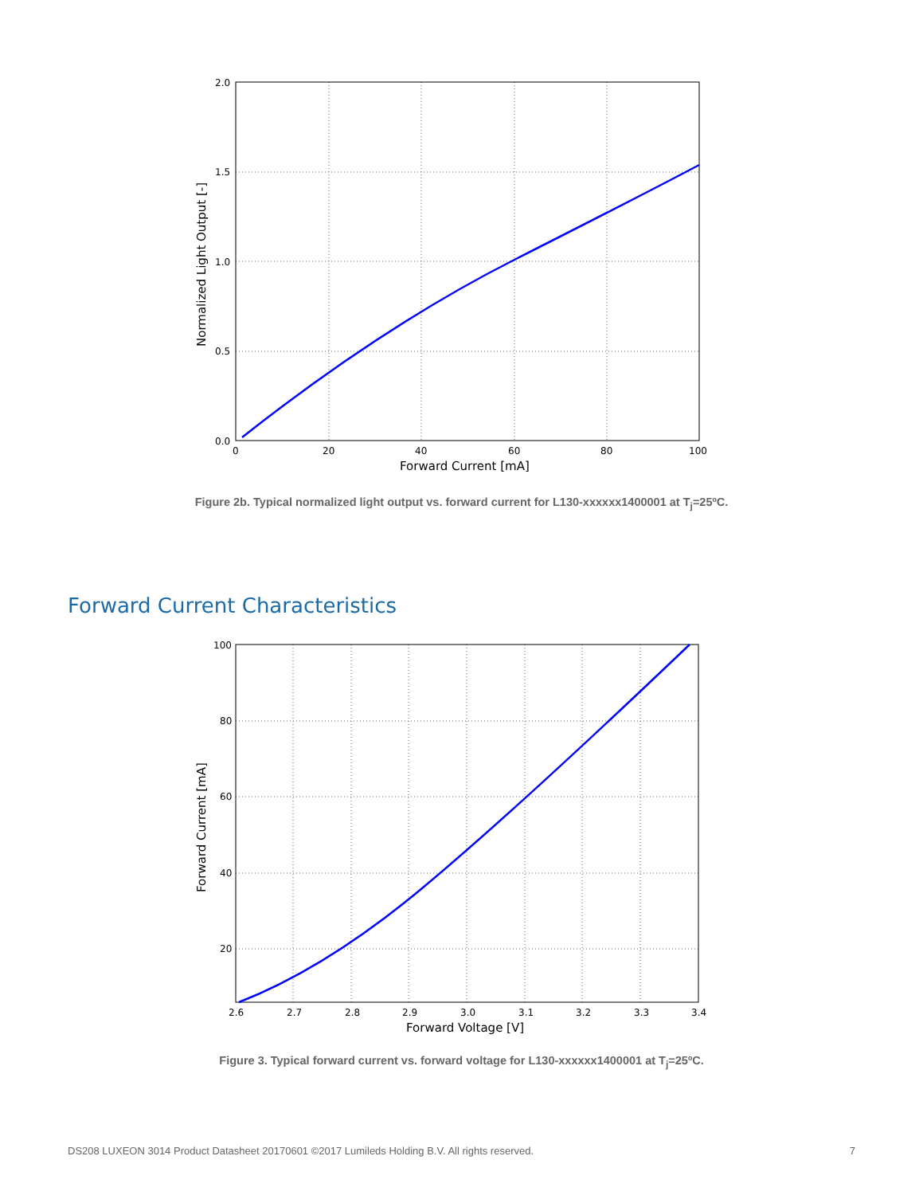2.0
1.5
1.0
0.5
0.0
0
20
40
60
80
100
Forward Current [mA]
Normalized Light Output [-]
Figure 2b. Typical normalized light output vs. forward current for L130-xxxxxx1400001 at T<sub>j</sub>=25ºC.
Forward Current Characteristics
100
80
60
40
20
2.6
2.7
2.8
2.9
3.0
3.1
3.2
3.3
3.4
Forward Voltage [V]
Forward Current [mA]
Figure 3. Typical forward current vs. forward voltage for L130-xxxxxx1400001 at T<sub>j</sub>=25ºC.
DS208 LUXEON 3014 Product Datasheet 20170601 ©2017 Lumileds Holding B.V. All rights reserved. 7